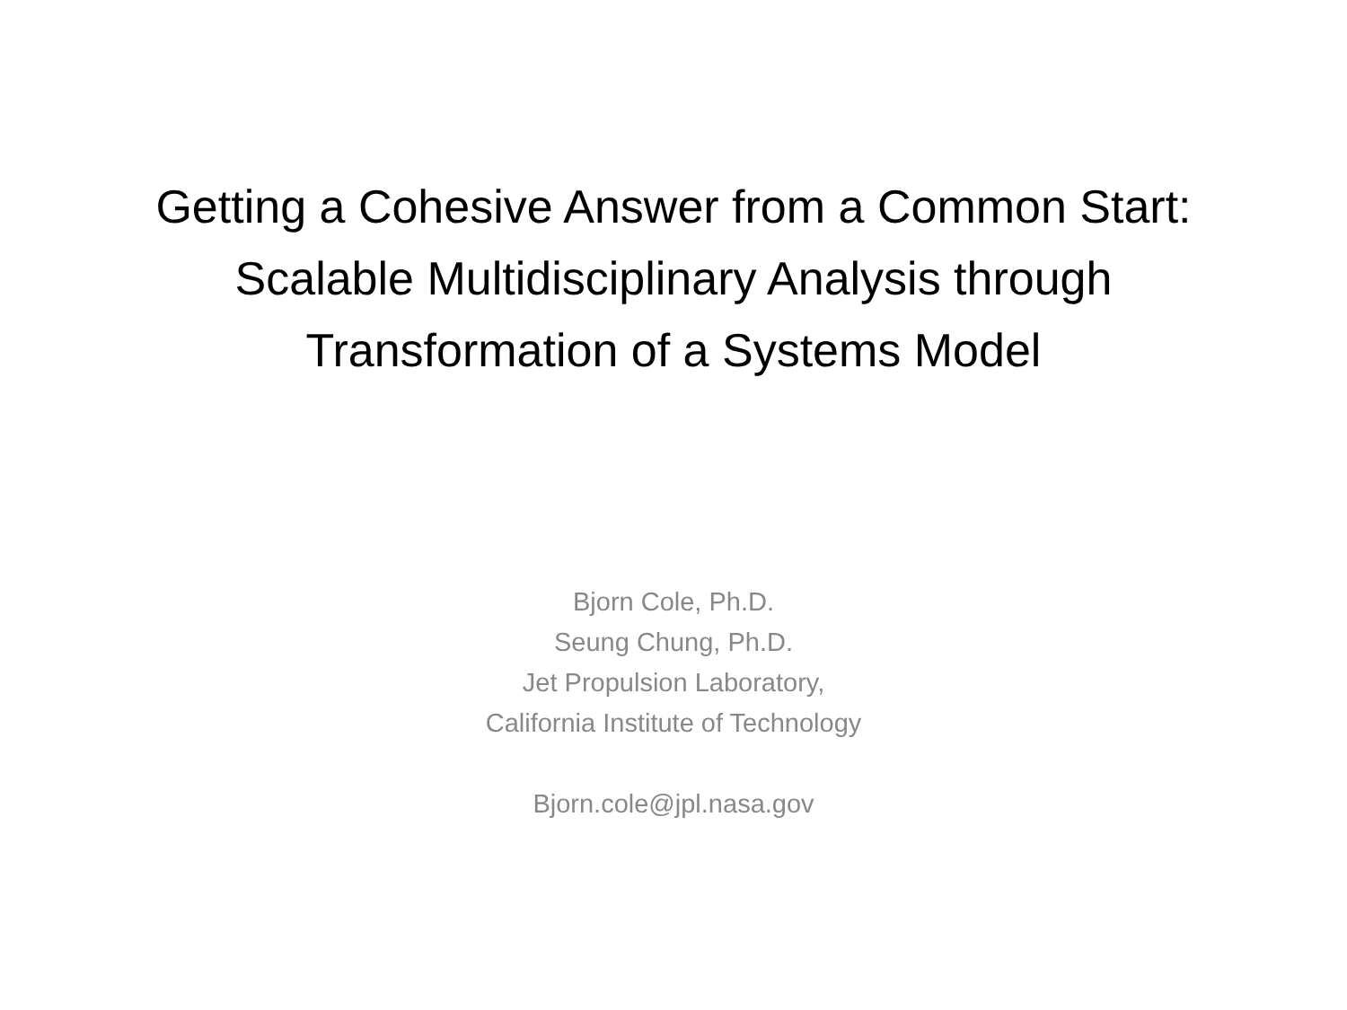Getting a Cohesive Answer from a Common Start:
Scalable Multidisciplinary Analysis through
Transformation of a Systems Model
Bjorn Cole, Ph.D.
Seung Chung, Ph.D.
Jet Propulsion Laboratory,
California Institute of Technology
Bjorn.cole@jpl.nasa.gov